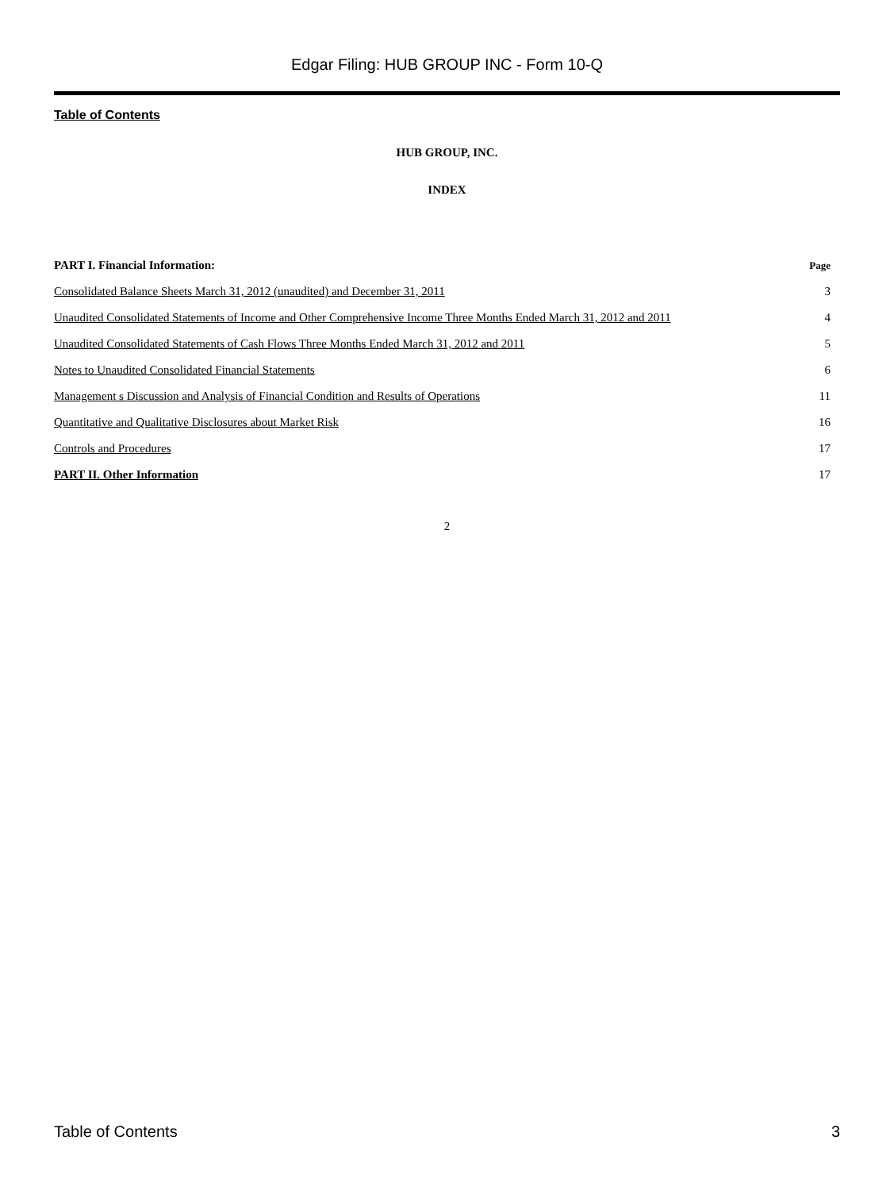Edgar Filing: HUB GROUP INC - Form 10-Q
Table of Contents
HUB GROUP, INC.
INDEX
| PART I. Financial Information: | Page |
| --- | --- |
| Consolidated Balance Sheets March 31, 2012 (unaudited) and December 31, 2011 | 3 |
| Unaudited Consolidated Statements of Income and Other Comprehensive Income Three Months Ended March 31, 2012 and 2011 | 4 |
| Unaudited Consolidated Statements of Cash Flows Three Months Ended March 31, 2012 and 2011 | 5 |
| Notes to Unaudited Consolidated Financial Statements | 6 |
| Management s Discussion and Analysis of Financial Condition and Results of Operations | 11 |
| Quantitative and Qualitative Disclosures about Market Risk | 16 |
| Controls and Procedures | 17 |
| PART II. Other Information | 17 |
2
Table of Contents 3